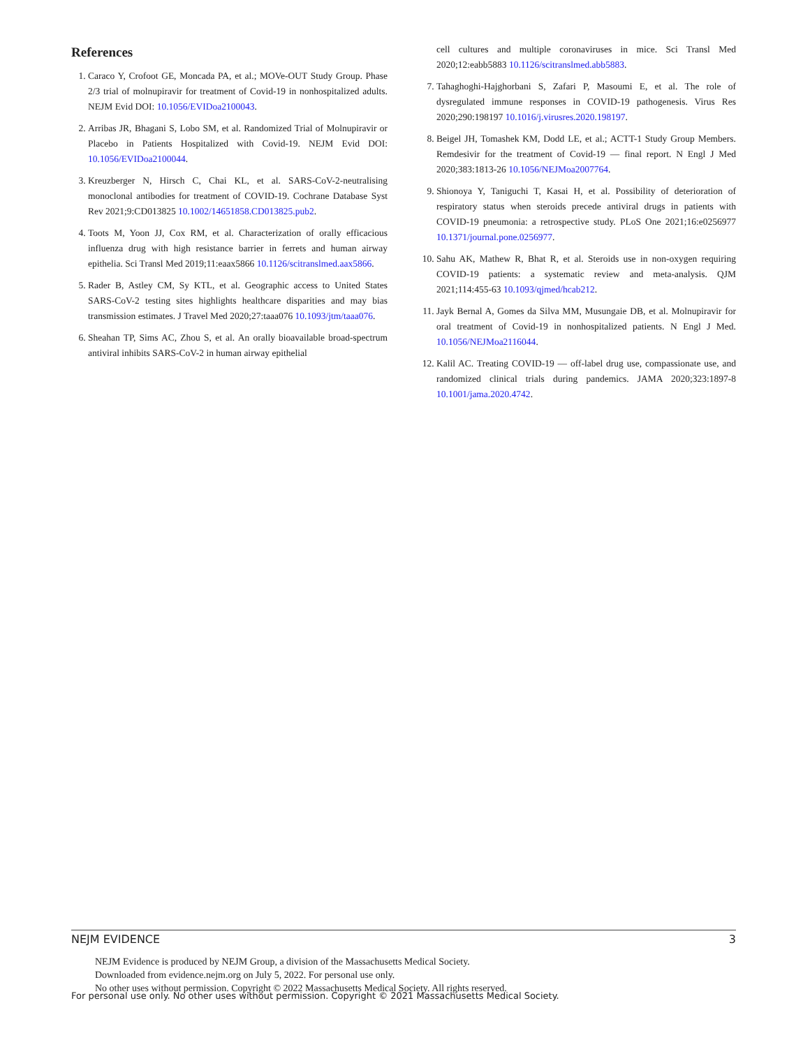References
1. Caraco Y, Crofoot GE, Moncada PA, et al.; MOVe-OUT Study Group. Phase 2/3 trial of molnupiravir for treatment of Covid-19 in nonhospitalized adults. NEJM Evid DOI: 10.1056/EVIDoa2100043.
2. Arribas JR, Bhagani S, Lobo SM, et al. Randomized Trial of Molnupiravir or Placebo in Patients Hospitalized with Covid-19. NEJM Evid DOI: 10.1056/EVIDoa2100044.
3. Kreuzberger N, Hirsch C, Chai KL, et al. SARS-CoV-2-neutralising monoclonal antibodies for treatment of COVID-19. Cochrane Database Syst Rev 2021;9:CD013825 10.1002/14651858.CD013825.pub2.
4. Toots M, Yoon JJ, Cox RM, et al. Characterization of orally efficacious influenza drug with high resistance barrier in ferrets and human airway epithelia. Sci Transl Med 2019;11:eaax5866 10.1126/scitranslmed.aax5866.
5. Rader B, Astley CM, Sy KTL, et al. Geographic access to United States SARS-CoV-2 testing sites highlights healthcare disparities and may bias transmission estimates. J Travel Med 2020;27:taaa076 10.1093/jtm/taaa076.
6. Sheahan TP, Sims AC, Zhou S, et al. An orally bioavailable broad-spectrum antiviral inhibits SARS-CoV-2 in human airway epithelial
cell cultures and multiple coronaviruses in mice. Sci Transl Med 2020;12:eabb5883 10.1126/scitranslmed.abb5883.
7. Tahaghoghi-Hajghorbani S, Zafari P, Masoumi E, et al. The role of dysregulated immune responses in COVID-19 pathogenesis. Virus Res 2020;290:198197 10.1016/j.virusres.2020.198197.
8. Beigel JH, Tomashek KM, Dodd LE, et al.; ACTT-1 Study Group Members. Remdesivir for the treatment of Covid-19 — final report. N Engl J Med 2020;383:1813-26 10.1056/NEJMoa2007764.
9. Shionoya Y, Taniguchi T, Kasai H, et al. Possibility of deterioration of respiratory status when steroids precede antiviral drugs in patients with COVID-19 pneumonia: a retrospective study. PLoS One 2021;16:e0256977 10.1371/journal.pone.0256977.
10. Sahu AK, Mathew R, Bhat R, et al. Steroids use in non-oxygen requiring COVID-19 patients: a systematic review and meta-analysis. QJM 2021;114:455-63 10.1093/qjmed/hcab212.
11. Jayk Bernal A, Gomes da Silva MM, Musungaie DB, et al. Molnupiravir for oral treatment of Covid-19 in nonhospitalized patients. N Engl J Med. 10.1056/NEJMoa2116044.
12. Kalil AC. Treating COVID-19 — off-label drug use, compassionate use, and randomized clinical trials during pandemics. JAMA 2020;323:1897-8 10.1001/jama.2020.4742.
NEJM EVIDENCE 3
NEJM Evidence is produced by NEJM Group, a division of the Massachusetts Medical Society.
Downloaded from evidence.nejm.org on July 5, 2022. For personal use only.
No other uses without permission. Copyright © 2022 Massachusetts Medical Society. All rights reserved.
For personal use only. No other uses without permission. Copyright © 2021 Massachusetts Medical Society.